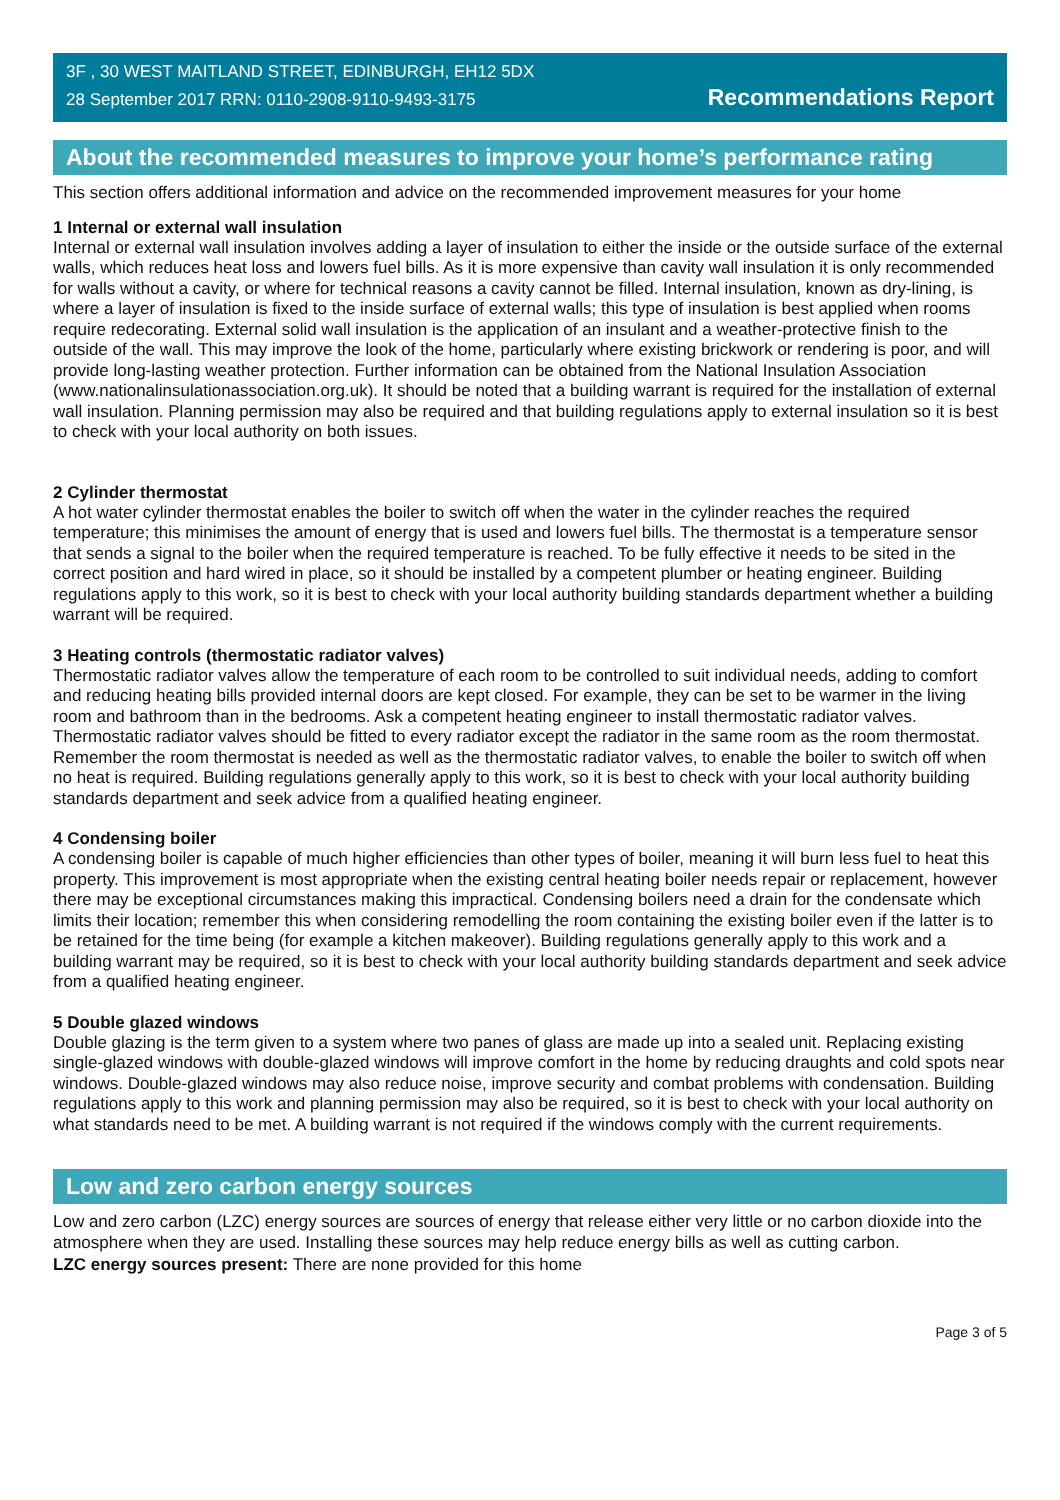3F , 30 WEST MAITLAND STREET, EDINBURGH, EH12 5DX
28 September 2017 RRN: 0110-2908-9110-9493-3175
Recommendations Report
About the recommended measures to improve your home’s performance rating
This section offers additional information and advice on the recommended improvement measures for your home
1 Internal or external wall insulation
Internal or external wall insulation involves adding a layer of insulation to either the inside or the outside surface of the external walls, which reduces heat loss and lowers fuel bills. As it is more expensive than cavity wall insulation it is only recommended for walls without a cavity, or where for technical reasons a cavity cannot be filled. Internal insulation, known as dry-lining, is where a layer of insulation is fixed to the inside surface of external walls; this type of insulation is best applied when rooms require redecorating. External solid wall insulation is the application of an insulant and a weather-protective finish to the outside of the wall. This may improve the look of the home, particularly where existing brickwork or rendering is poor, and will provide long-lasting weather protection. Further information can be obtained from the National Insulation Association (www.nationalinsulationassociation.org.uk). It should be noted that a building warrant is required for the installation of external wall insulation. Planning permission may also be required and that building regulations apply to external insulation so it is best to check with your local authority on both issues.
2 Cylinder thermostat
A hot water cylinder thermostat enables the boiler to switch off when the water in the cylinder reaches the required temperature; this minimises the amount of energy that is used and lowers fuel bills. The thermostat is a temperature sensor that sends a signal to the boiler when the required temperature is reached. To be fully effective it needs to be sited in the correct position and hard wired in place, so it should be installed by a competent plumber or heating engineer. Building regulations apply to this work, so it is best to check with your local authority building standards department whether a building warrant will be required.
3 Heating controls (thermostatic radiator valves)
Thermostatic radiator valves allow the temperature of each room to be controlled to suit individual needs, adding to comfort and reducing heating bills provided internal doors are kept closed. For example, they can be set to be warmer in the living room and bathroom than in the bedrooms. Ask a competent heating engineer to install thermostatic radiator valves. Thermostatic radiator valves should be fitted to every radiator except the radiator in the same room as the room thermostat. Remember the room thermostat is needed as well as the thermostatic radiator valves, to enable the boiler to switch off when no heat is required. Building regulations generally apply to this work, so it is best to check with your local authority building standards department and seek advice from a qualified heating engineer.
4 Condensing boiler
A condensing boiler is capable of much higher efficiencies than other types of boiler, meaning it will burn less fuel to heat this property. This improvement is most appropriate when the existing central heating boiler needs repair or replacement, however there may be exceptional circumstances making this impractical. Condensing boilers need a drain for the condensate which limits their location; remember this when considering remodelling the room containing the existing boiler even if the latter is to be retained for the time being (for example a kitchen makeover). Building regulations generally apply to this work and a building warrant may be required, so it is best to check with your local authority building standards department and seek advice from a qualified heating engineer.
5 Double glazed windows
Double glazing is the term given to a system where two panes of glass are made up into a sealed unit. Replacing existing single-glazed windows with double-glazed windows will improve comfort in the home by reducing draughts and cold spots near windows. Double-glazed windows may also reduce noise, improve security and combat problems with condensation. Building regulations apply to this work and planning permission may also be required, so it is best to check with your local authority on what standards need to be met. A building warrant is not required if the windows comply with the current requirements.
Low and zero carbon energy sources
Low and zero carbon (LZC) energy sources are sources of energy that release either very little or no carbon dioxide into the atmosphere when they are used. Installing these sources may help reduce energy bills as well as cutting carbon.
LZC energy sources present: There are none provided for this home
Page 3 of 5